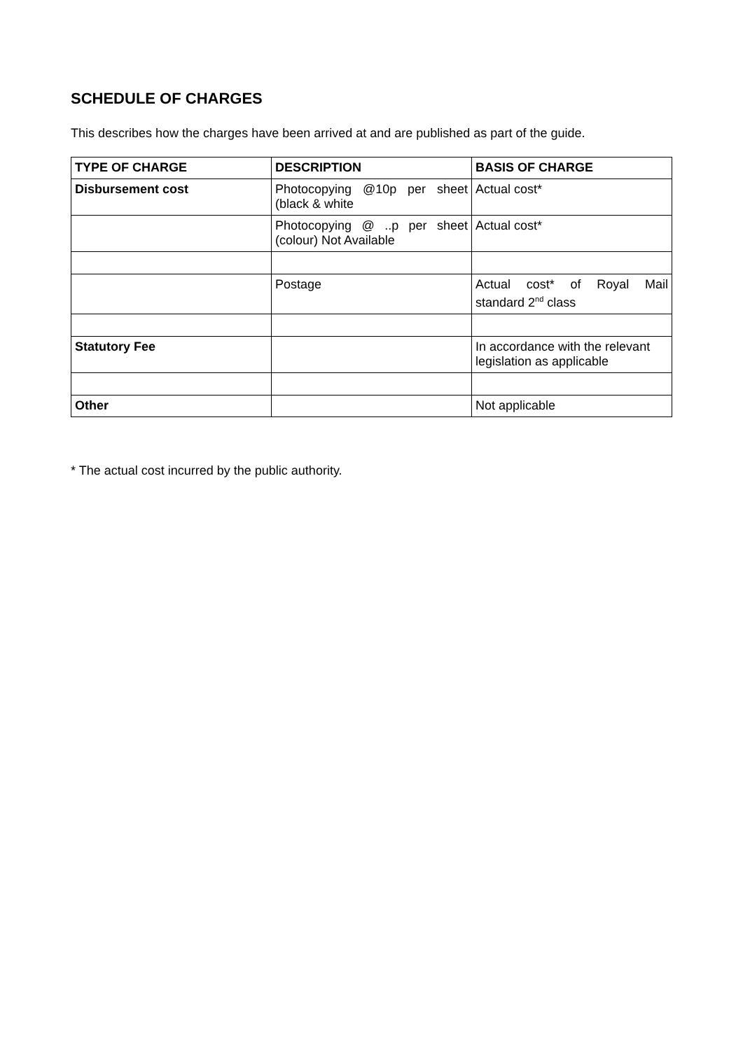SCHEDULE OF CHARGES
This describes how the charges have been arrived at and are published as part of the guide.
| TYPE OF CHARGE | DESCRIPTION | BASIS OF CHARGE |
| --- | --- | --- |
| Disbursement cost | Photocopying @10p per sheet (black & white | Actual cost* |
| | Photocopying @ ..p per sheet (colour) Not Available | Actual cost* |
| | Postage | Actual cost* of Royal Mail standard 2<sup>nd</sup> class |
| Statutory Fee | | In accordance with the relevant legislation as applicable |
| Other | | Not applicable |
* The actual cost incurred by the public authority.